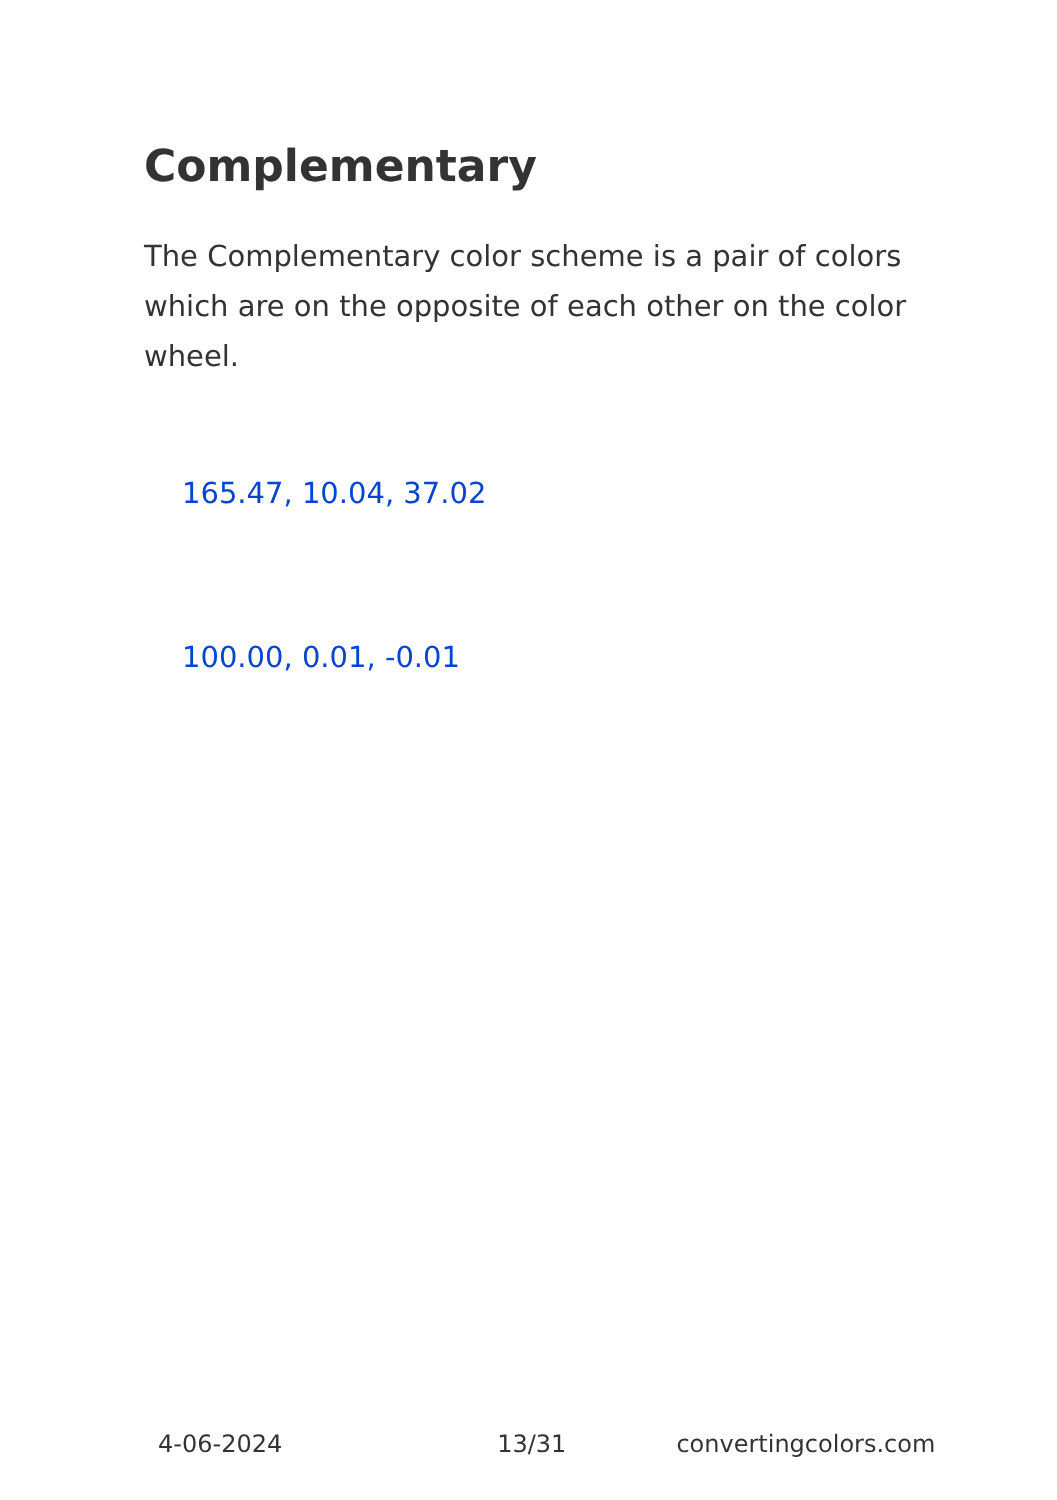Complementary
The Complementary color scheme is a pair of colors which are on the opposite of each other on the color wheel.
165.47, 10.04, 37.02
100.00, 0.01, -0.01
4-06-2024 13/31 convertingcolors.com